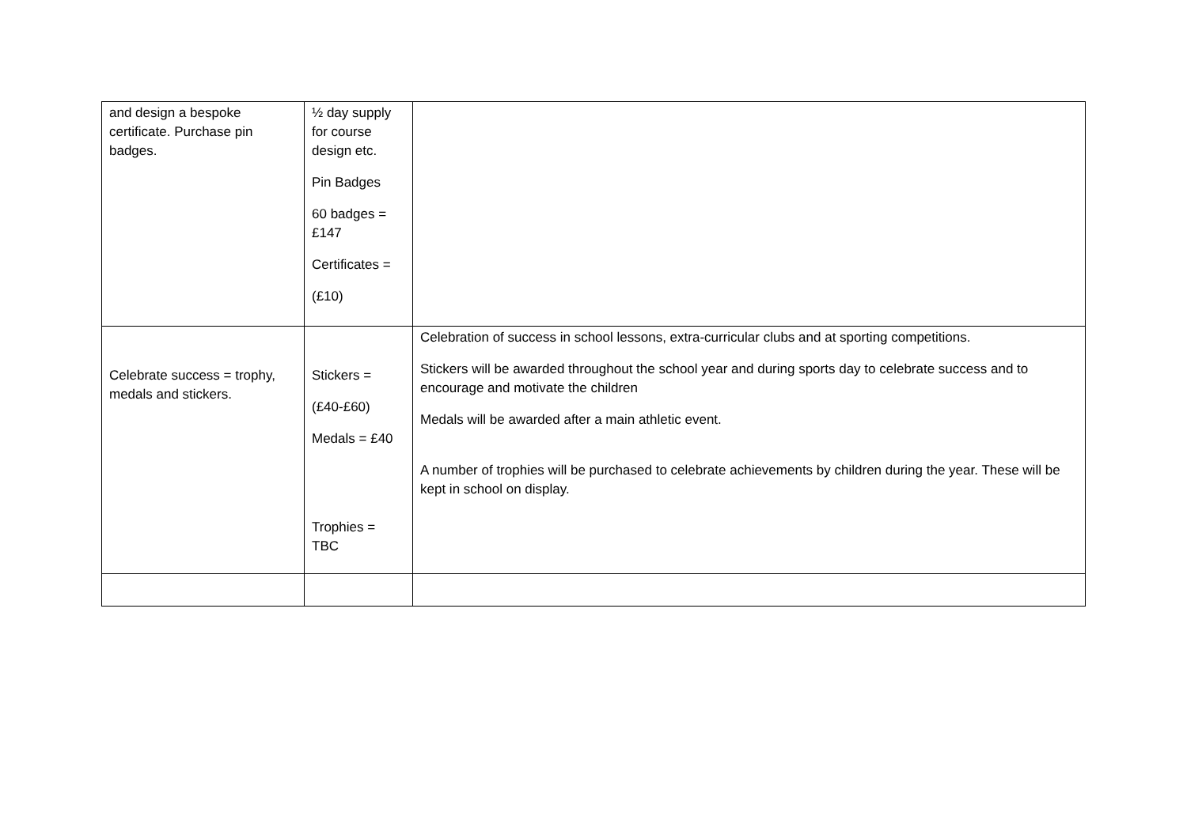| and design a bespoke certificate. Purchase pin badges. | ½ day supply for course design etc. Pin Badges 60 badges = £147 Certificates = (£10) | |
| Celebrate success = trophy, medals and stickers. | Stickers = (£40-£60) Medals = £40 Trophies = TBC | Celebration of success in school lessons, extra-curricular clubs and at sporting competitions. Stickers will be awarded throughout the school year and during sports day to celebrate success and to encourage and motivate the children Medals will be awarded after a main athletic event. A number of trophies will be purchased to celebrate achievements by children during the year. These will be kept in school on display. |